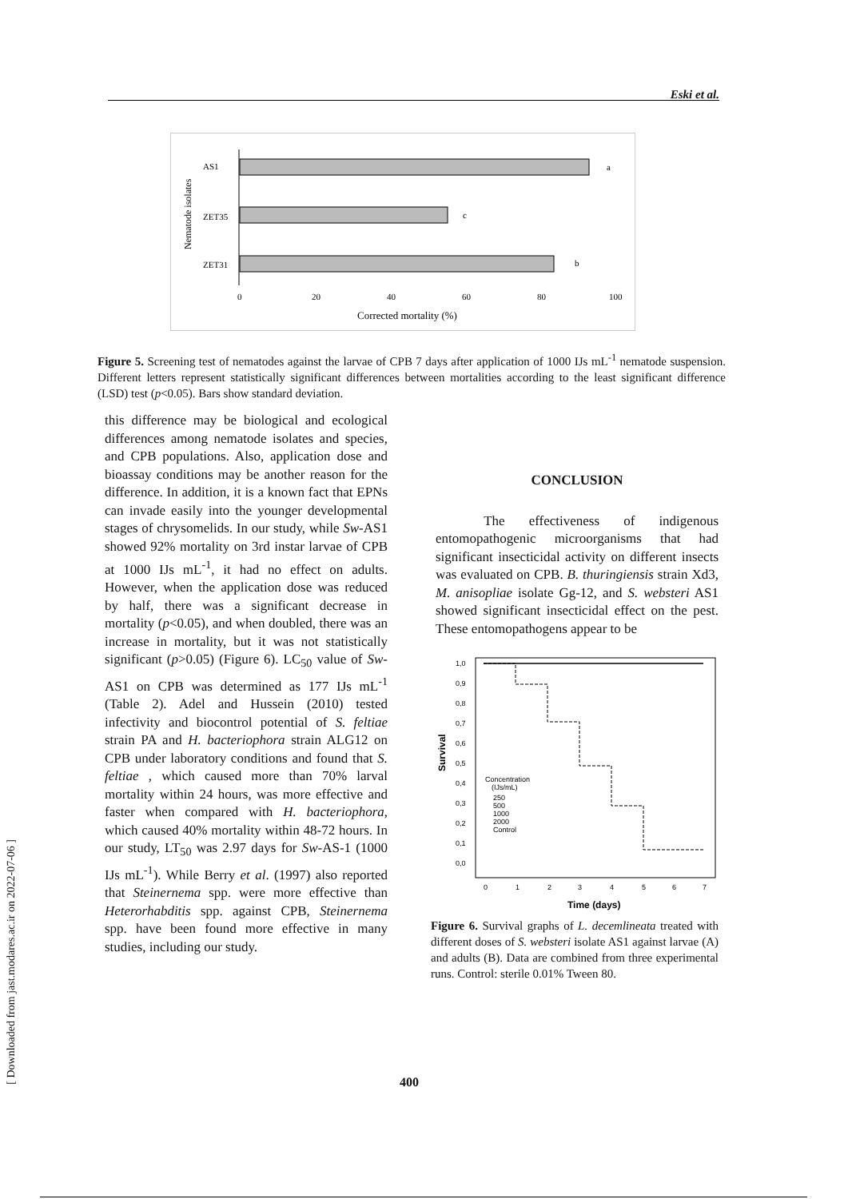Eski et al.
AS1
ZET35
ZET31
Nematode isolates
a
c
b
0
20
40
60
80
100
Corrected mortality (%)
Figure 5. Screening test of nematodes against the larvae of CPB 7 days after application of 1000 IJs mL<sup>-1</sup> nematode suspension. Different letters represent statistically significant differences between mortalities according to the least significant difference (LSD) test (p<0.05). Bars show standard deviation.
this difference may be biological and ecological differences among nematode isolates and species, and CPB populations. Also, application dose and bioassay conditions may be another reason for the difference. In addition, it is a known fact that EPNs can invade easily into the younger developmental stages of chrysomelids. In our study, while Sw-AS1 showed 92% mortality on 3rd instar larvae of CPB at 1000 IJs mL<sup>-1</sup>, it had no effect on adults. However, when the application dose was reduced by half, there was a significant decrease in mortality (p<0.05), and when doubled, there was an increase in mortality, but it was not statistically significant (p>0.05) (Figure 6). LC<sub>50</sub> value of Sw-AS1 on CPB was determined as 177 IJs mL<sup>-1</sup> (Table 2). Adel and Hussein (2010) tested infectivity and biocontrol potential of S. feltiae strain PA and H. bacteriophora strain ALG12 on CPB under laboratory conditions and found that S. feltiae , which caused more than 70% larval mortality within 24 hours, was more effective and faster when compared with H. bacteriophora, which caused 40% mortality within 48-72 hours. In our study, LT<sub>50</sub> was 2.97 days for Sw-AS-1 (1000 IJs mL<sup>-1</sup>). While Berry et al. (1997) also reported that Steinernema spp. were more effective than Heterorhabditis spp. against CPB, Steinernema spp. have been found more effective in many studies, including our study.
CONCLUSION
The effectiveness of indigenous entomopathogenic microorganisms that had significant insecticidal activity on different insects was evaluated on CPB. B. thuringiensis strain Xd3, M. anisopliae isolate Gg-12, and S. websteri AS1 showed significant insecticidal effect on the pest. These entomopathogens appear to be
Survival
1,0
0,9
0,8
0,7
0,6
0,5
0,4
0,3
0,2
0,1
0,0
Concentration
(IJs/mL)
250
500
1000
2000
Control
0
1
2
3
4
5
6
7
Time (days)
Figure 6. Survival graphs of L. decemlineata treated with different doses of S. websteri isolate AS1 against larvae (A) and adults (B). Data are combined from three experimental runs. Control: sterile 0.01% Tween 80.
[ Downloaded from jast.modares.ac.ir on 2022-07-06 ]
400